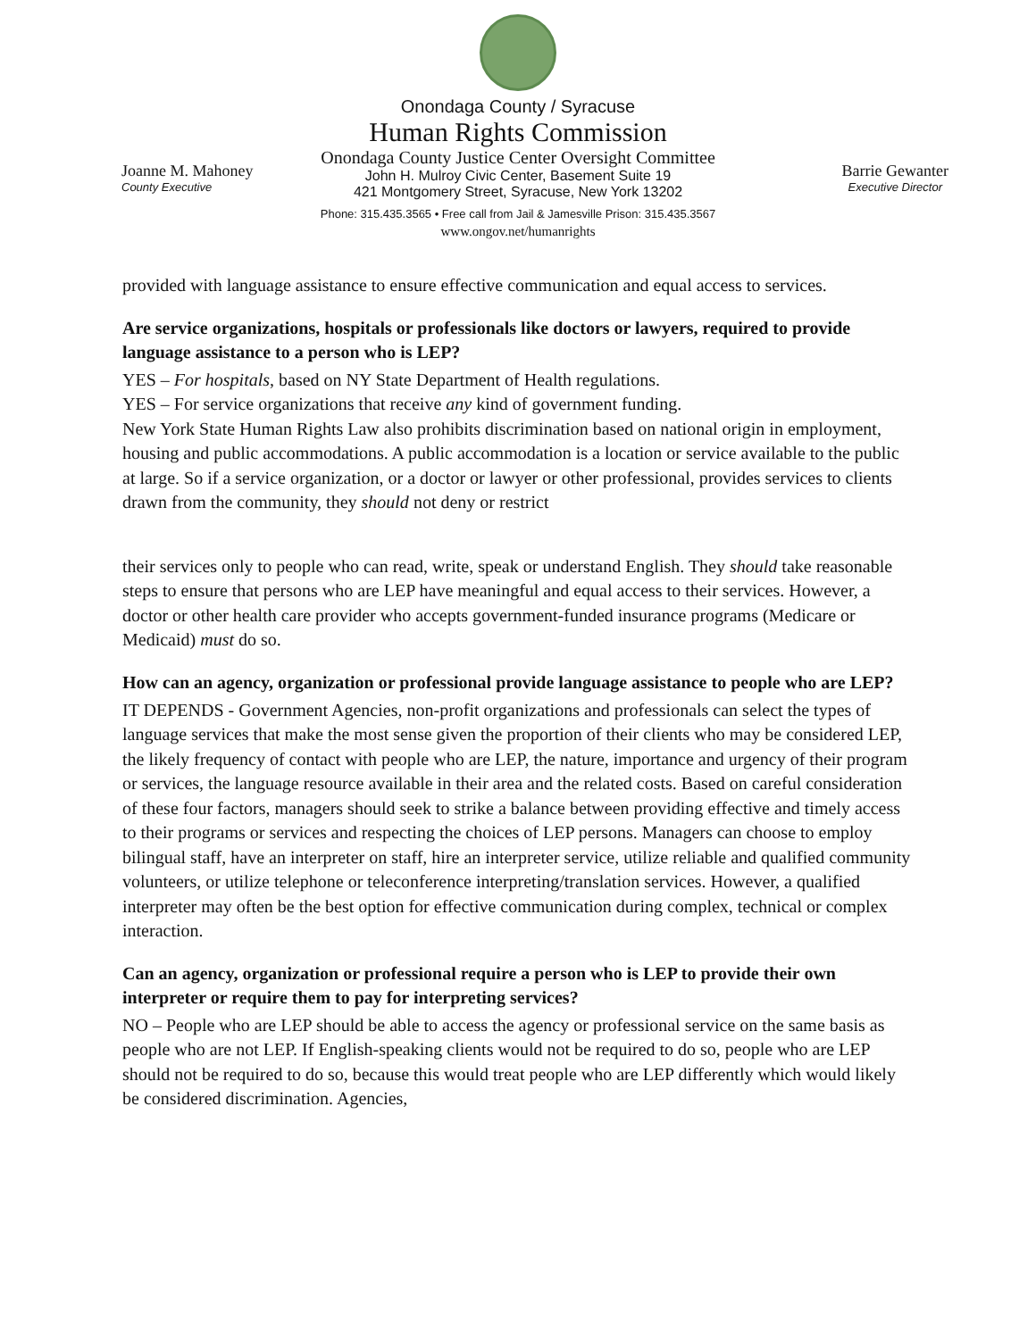Onondaga County / Syracuse
Human Rights Commission
Onondaga County Justice Center Oversight Committee
John H. Mulroy Civic Center, Basement Suite 19
421 Montgomery Street, Syracuse, New York 13202
Phone: 315.435.3565 • Free call from Jail & Jamesville Prison: 315.435.3567
www.ongov.net/humanrights
Joanne M. Mahoney
County Executive
Barrie Gewanter
Executive Director
provided with language assistance to ensure effective communication and equal access to services.
Are service organizations, hospitals or professionals like doctors or lawyers, required to provide language assistance to a person who is LEP?
YES – For hospitals, based on NY State Department of Health regulations.
YES – For service organizations that receive any kind of government funding.
New York State Human Rights Law also prohibits discrimination based on national origin in employment, housing and public accommodations. A public accommodation is a location or service available to the public at large. So if a service organization, or a doctor or lawyer or other professional, provides services to clients drawn from the community, they should not deny or restrict
their services only to people who can read, write, speak or understand English. They should take reasonable steps to ensure that persons who are LEP have meaningful and equal access to their services. However, a doctor or other health care provider who accepts government-funded insurance programs (Medicare or Medicaid) must do so.
How can an agency, organization or professional provide language assistance to people who are LEP?
IT DEPENDS - Government Agencies, non-profit organizations and professionals can select the types of language services that make the most sense given the proportion of their clients who may be considered LEP, the likely frequency of contact with people who are LEP, the nature, importance and urgency of their program or services, the language resource available in their area and the related costs. Based on careful consideration of these four factors, managers should seek to strike a balance between providing effective and timely access to their programs or services and respecting the choices of LEP persons. Managers can choose to employ bilingual staff, have an interpreter on staff, hire an interpreter service, utilize reliable and qualified community volunteers, or utilize telephone or teleconference interpreting/translation services. However, a qualified interpreter may often be the best option for effective communication during complex, technical or complex interaction.
Can an agency, organization or professional require a person who is LEP to provide their own interpreter or require them to pay for interpreting services?
NO – People who are LEP should be able to access the agency or professional service on the same basis as people who are not LEP. If English-speaking clients would not be required to do so, people who are LEP should not be required to do so, because this would treat people who are LEP differently which would likely be considered discrimination. Agencies,